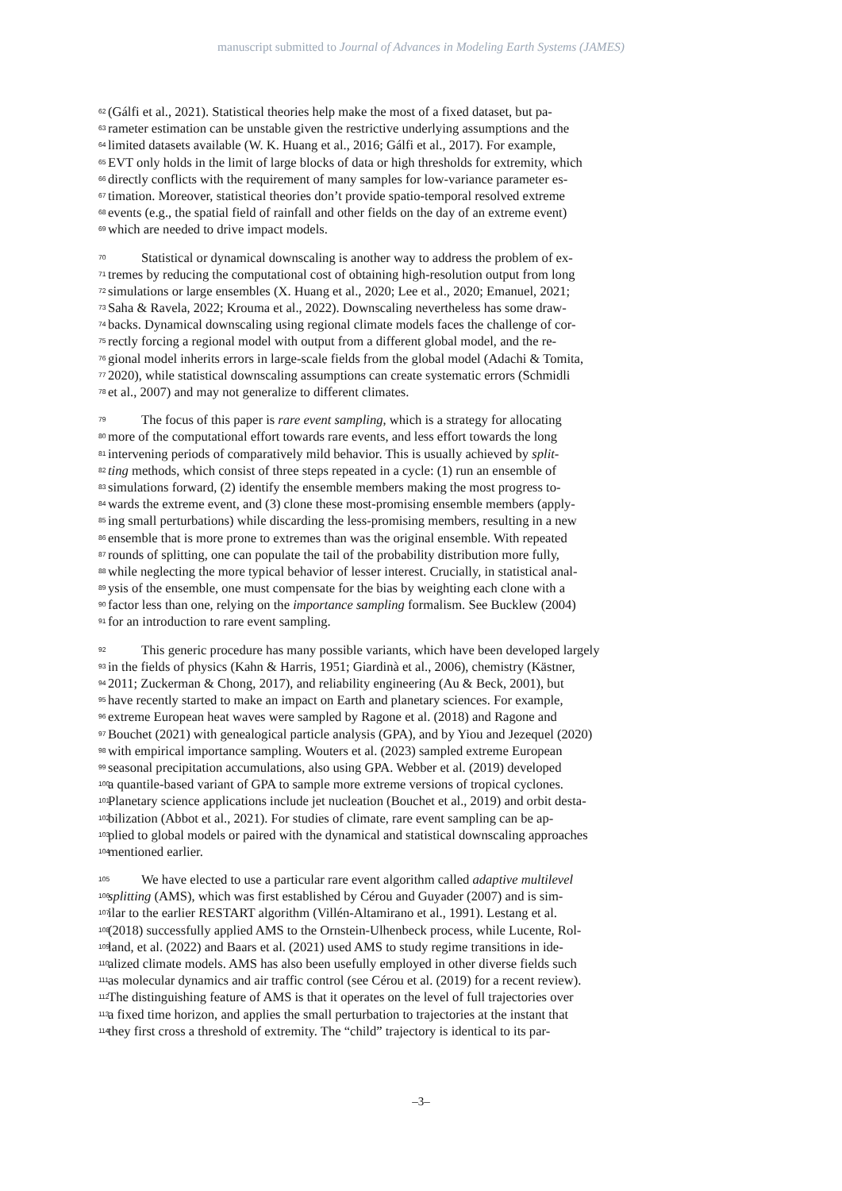manuscript submitted to Journal of Advances in Modeling Earth Systems (JAMES)
62 (Gálfi et al., 2021). Statistical theories help make the most of a fixed dataset, but pa-
63 rameter estimation can be unstable given the restrictive underlying assumptions and the
64 limited datasets available (W. K. Huang et al., 2016; Gálfi et al., 2017). For example,
65 EVT only holds in the limit of large blocks of data or high thresholds for extremity, which
66 directly conflicts with the requirement of many samples for low-variance parameter es-
67 timation. Moreover, statistical theories don’t provide spatio-temporal resolved extreme
68 events (e.g., the spatial field of rainfall and other fields on the day of an extreme event)
69 which are needed to drive impact models.
70 Statistical or dynamical downscaling is another way to address the problem of ex-
71 tremes by reducing the computational cost of obtaining high-resolution output from long
72 simulations or large ensembles (X. Huang et al., 2020; Lee et al., 2020; Emanuel, 2021;
73 Saha & Ravela, 2022; Krouma et al., 2022). Downscaling nevertheless has some draw-
74 backs. Dynamical downscaling using regional climate models faces the challenge of cor-
75 rectly forcing a regional model with output from a different global model, and the re-
76 gional model inherits errors in large-scale fields from the global model (Adachi & Tomita,
77 2020), while statistical downscaling assumptions can create systematic errors (Schmidli
78 et al., 2007) and may not generalize to different climates.
79 The focus of this paper is rare event sampling, which is a strategy for allocating
80 more of the computational effort towards rare events, and less effort towards the long
81 intervening periods of comparatively mild behavior. This is usually achieved by split-
82 ting methods, which consist of three steps repeated in a cycle: (1) run an ensemble of
83 simulations forward, (2) identify the ensemble members making the most progress to-
84 wards the extreme event, and (3) clone these most-promising ensemble members (apply-
85 ing small perturbations) while discarding the less-promising members, resulting in a new
86 ensemble that is more prone to extremes than was the original ensemble. With repeated
87 rounds of splitting, one can populate the tail of the probability distribution more fully,
88 while neglecting the more typical behavior of lesser interest. Crucially, in statistical anal-
89 ysis of the ensemble, one must compensate for the bias by weighting each clone with a
90 factor less than one, relying on the importance sampling formalism. See Bucklew (2004)
91 for an introduction to rare event sampling.
92 This generic procedure has many possible variants, which have been developed largely
93 in the fields of physics (Kahn & Harris, 1951; Giardinà et al., 2006), chemistry (Kästner,
94 2011; Zuckerman & Chong, 2017), and reliability engineering (Au & Beck, 2001), but
95 have recently started to make an impact on Earth and planetary sciences. For example,
96 extreme European heat waves were sampled by Ragone et al. (2018) and Ragone and
97 Bouchet (2021) with genealogical particle analysis (GPA), and by Yiou and Jezequel (2020)
98 with empirical importance sampling. Wouters et al. (2023) sampled extreme European
99 seasonal precipitation accumulations, also using GPA. Webber et al. (2019) developed
100 a quantile-based variant of GPA to sample more extreme versions of tropical cyclones.
101 Planetary science applications include jet nucleation (Bouchet et al., 2019) and orbit desta-
102 bilization (Abbot et al., 2021). For studies of climate, rare event sampling can be ap-
103 plied to global models or paired with the dynamical and statistical downscaling approaches
104 mentioned earlier.
105 We have elected to use a particular rare event algorithm called adaptive multilevel
106 splitting (AMS), which was first established by Cérou and Guyader (2007) and is sim-
107 ilar to the earlier RESTART algorithm (Villén-Altamirano et al., 1991). Lestang et al.
108 (2018) successfully applied AMS to the Ornstein-Ulhenbeck process, while Lucente, Rol-
109 land, et al. (2022) and Baars et al. (2021) used AMS to study regime transitions in ide-
110 alized climate models. AMS has also been usefully employed in other diverse fields such
111 as molecular dynamics and air traffic control (see Cérou et al. (2019) for a recent review).
112 The distinguishing feature of AMS is that it operates on the level of full trajectories over
113 a fixed time horizon, and applies the small perturbation to trajectories at the instant that
114 they first cross a threshold of extremity. The “child” trajectory is identical to its par-
–3–